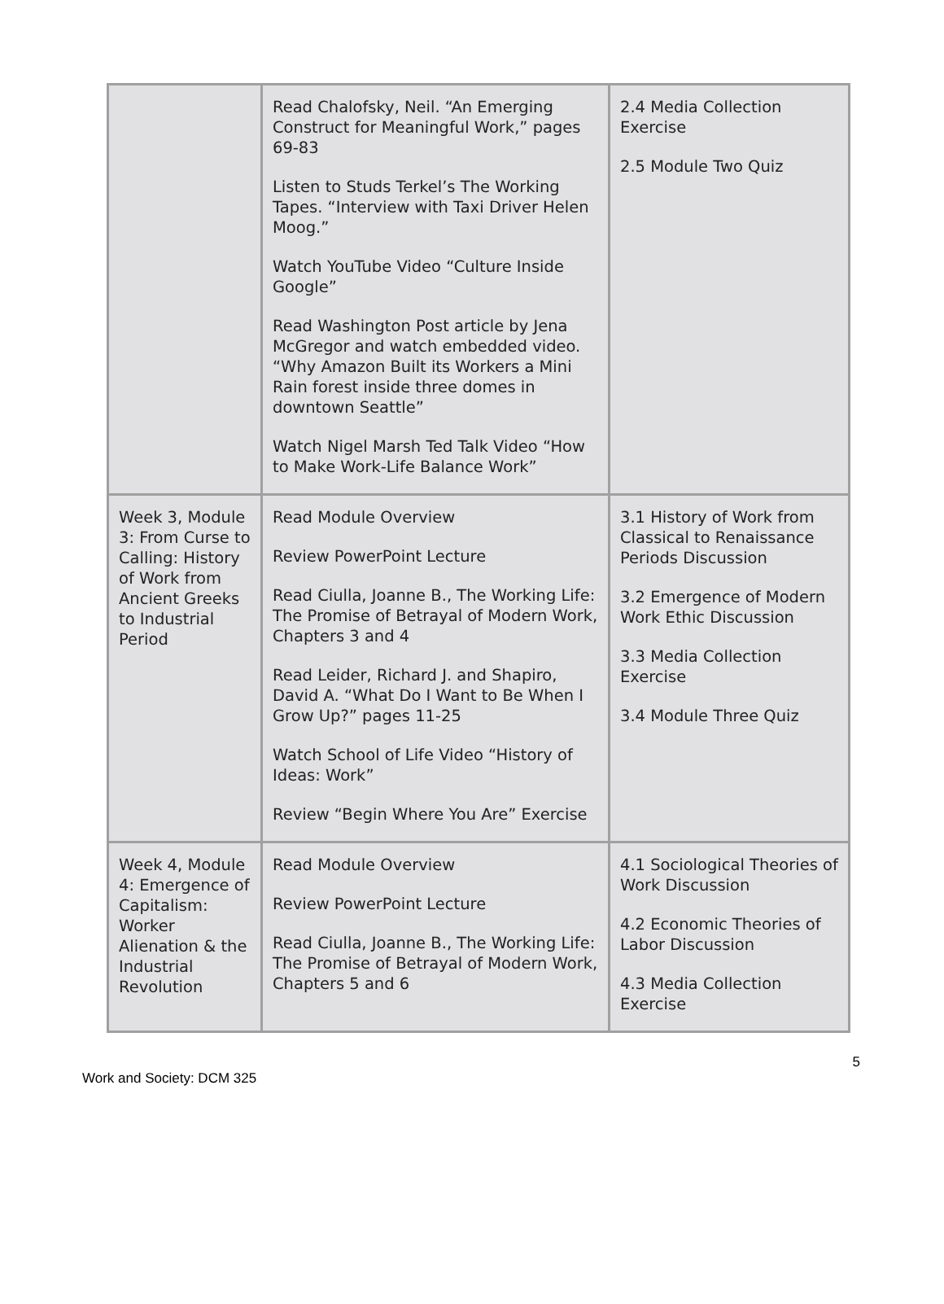| | Read Chalofsky, Neil. “An Emerging Construct for Meaningful Work,” pages 69-83 Listen to Studs Terkel’s The Working Tapes. “Interview with Taxi Driver Helen Moog.” Watch YouTube Video “Culture Inside Google” Read Washington Post article by Jena McGregor and watch embedded video. “Why Amazon Built its Workers a Mini Rain forest inside three domes in downtown Seattle” Watch Nigel Marsh Ted Talk Video “How to Make Work-Life Balance Work” | 2.4 Media Collection Exercise 2.5 Module Two Quiz |
| Week 3, Module 3: From Curse to Calling: History of Work from Ancient Greeks to Industrial Period | Read Module Overview Review PowerPoint Lecture Read Ciulla, Joanne B., The Working Life: The Promise of Betrayal of Modern Work, Chapters 3 and 4 Read Leider, Richard J. and Shapiro, David A. “What Do I Want to Be When I Grow Up?” pages 11-25 Watch School of Life Video “History of Ideas: Work” Review “Begin Where You Are” Exercise | 3.1 History of Work from Classical to Renaissance Periods Discussion 3.2 Emergence of Modern Work Ethic Discussion 3.3 Media Collection Exercise 3.4 Module Three Quiz |
| Week 4, Module 4: Emergence of Capitalism: Worker Alienation & the Industrial Revolution | Read Module Overview Review PowerPoint Lecture Read Ciulla, Joanne B., The Working Life: The Promise of Betrayal of Modern Work, Chapters 5 and 6 | 4.1 Sociological Theories of Work Discussion 4.2 Economic Theories of Labor Discussion 4.3 Media Collection Exercise |
5
Work and Society: DCM 325